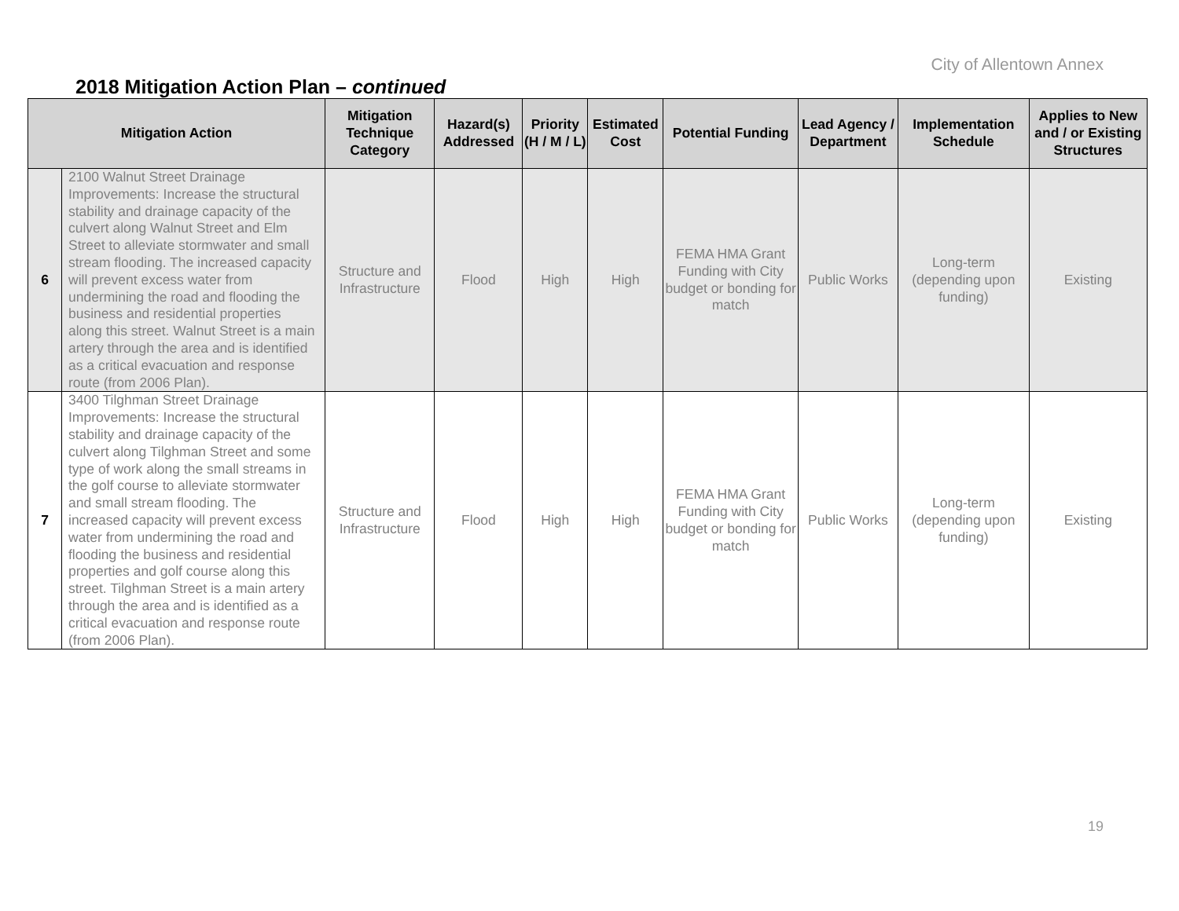City of Allentown Annex
2018 Mitigation Action Plan – continued
| Mitigation Action | | Mitigation Technique Category | Hazard(s) Addressed | Priority (H / M / L) | Estimated Cost | Potential Funding | Lead Agency / Department | Implementation Schedule | Applies to New and / or Existing Structures |
| --- | --- | --- | --- | --- | --- | --- | --- | --- | --- |
| 6 | 2100 Walnut Street Drainage Improvements: Increase the structural stability and drainage capacity of the culvert along Walnut Street and Elm Street to alleviate stormwater and small stream flooding. The increased capacity will prevent excess water from undermining the road and flooding the business and residential properties along this street. Walnut Street is a main artery through the area and is identified as a critical evacuation and response route (from 2006 Plan). | Structure and Infrastructure | Flood | High | High | FEMA HMA Grant Funding with City budget or bonding for match | Public Works | Long-term (depending upon funding) | Existing |
| 7 | 3400 Tilghman Street Drainage Improvements: Increase the structural stability and drainage capacity of the culvert along Tilghman Street and some type of work along the small streams in the golf course to alleviate stormwater and small stream flooding. The increased capacity will prevent excess water from undermining the road and flooding the business and residential properties and golf course along this street. Tilghman Street is a main artery through the area and is identified as a critical evacuation and response route (from 2006 Plan). | Structure and Infrastructure | Flood | High | High | FEMA HMA Grant Funding with City budget or bonding for match | Public Works | Long-term (depending upon funding) | Existing |
19